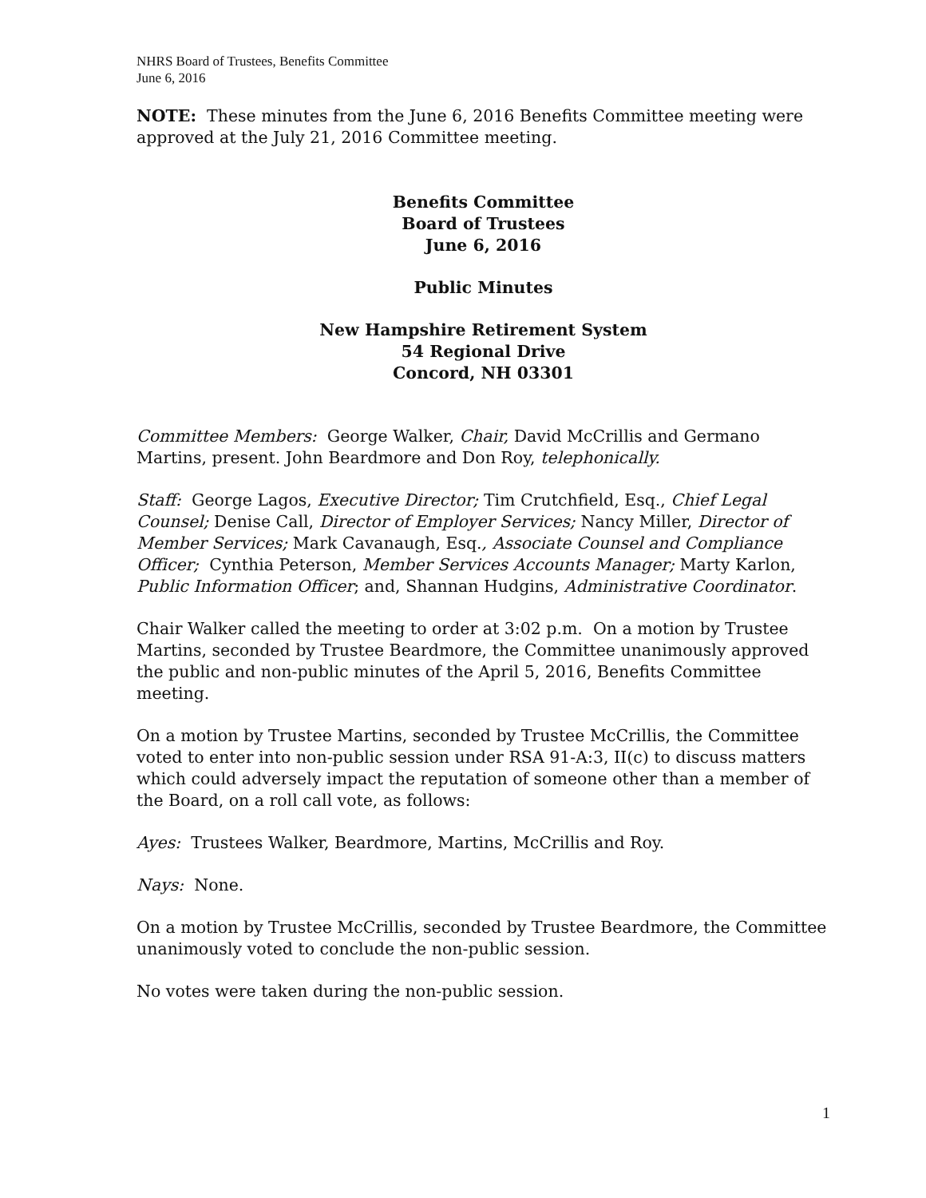NHRS Board of Trustees, Benefits Committee
June 6, 2016
NOTE: These minutes from the June 6, 2016 Benefits Committee meeting were approved at the July 21, 2016 Committee meeting.
Benefits Committee
Board of Trustees
June 6, 2016
Public Minutes
New Hampshire Retirement System
54 Regional Drive
Concord, NH 03301
Committee Members: George Walker, Chair, David McCrillis and Germano Martins, present. John Beardmore and Don Roy, telephonically.
Staff: George Lagos, Executive Director; Tim Crutchfield, Esq., Chief Legal Counsel; Denise Call, Director of Employer Services; Nancy Miller, Director of Member Services; Mark Cavanaugh, Esq., Associate Counsel and Compliance Officer; Cynthia Peterson, Member Services Accounts Manager; Marty Karlon, Public Information Officer; and, Shannan Hudgins, Administrative Coordinator.
Chair Walker called the meeting to order at 3:02 p.m. On a motion by Trustee Martins, seconded by Trustee Beardmore, the Committee unanimously approved the public and non-public minutes of the April 5, 2016, Benefits Committee meeting.
On a motion by Trustee Martins, seconded by Trustee McCrillis, the Committee voted to enter into non-public session under RSA 91-A:3, II(c) to discuss matters which could adversely impact the reputation of someone other than a member of the Board, on a roll call vote, as follows:
Ayes: Trustees Walker, Beardmore, Martins, McCrillis and Roy.
Nays: None.
On a motion by Trustee McCrillis, seconded by Trustee Beardmore, the Committee unanimously voted to conclude the non-public session.
No votes were taken during the non-public session.
1